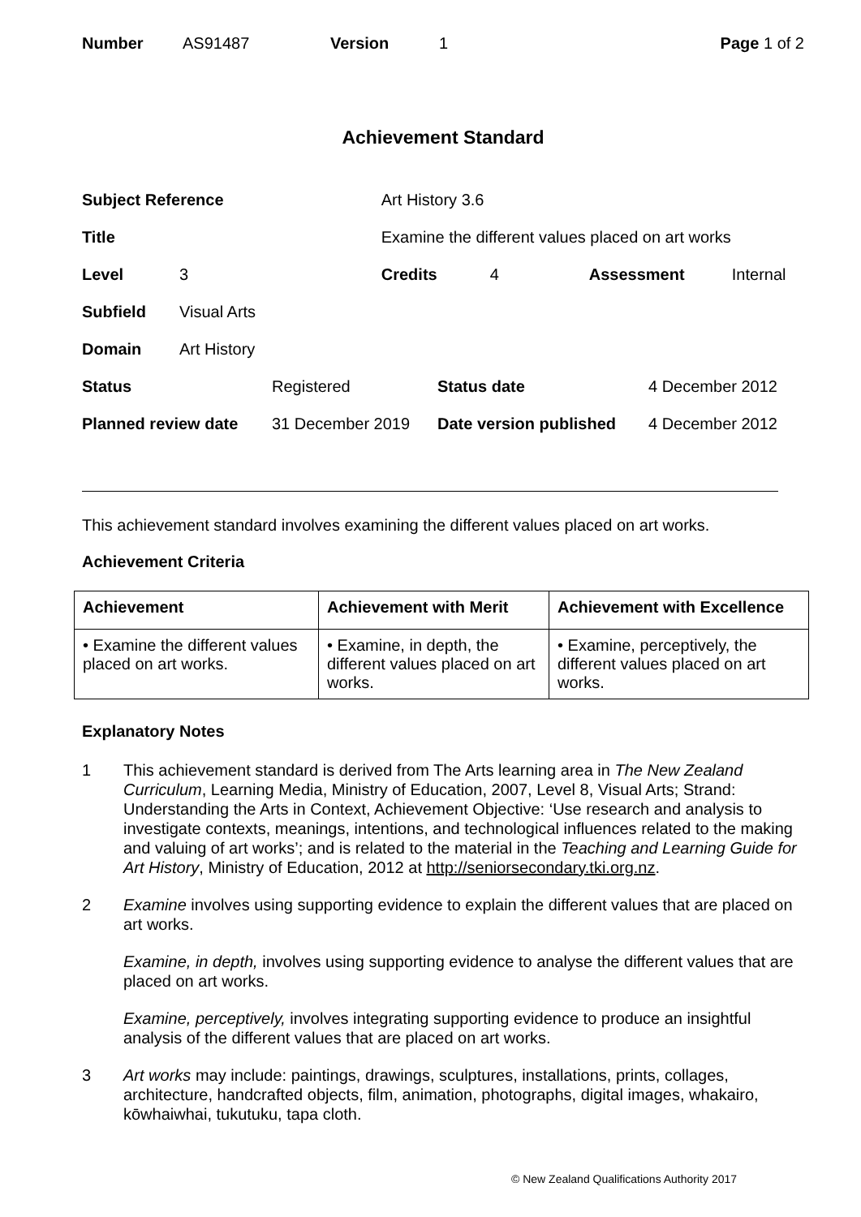| Number | AS91487 | Version | 1 | Page 1 of 2 |
Achievement Standard
| Subject Reference | | Art History 3.6 | | | |
| Title | | Examine the different values placed on art works | | | |
| Level | 3 | Credits | 4 | Assessment | Internal |
| Subfield | Visual Arts | | | | |
| Domain | Art History | | | | |
| Status | Registered | Status date | 4 December 2012 |
| Planned review date | 31 December 2019 | Date version published | 4 December 2012 |
This achievement standard involves examining the different values placed on art works.
Achievement Criteria
| Achievement | Achievement with Merit | Achievement with Excellence |
| --- | --- | --- |
| • Examine the different values placed on art works. | • Examine, in depth, the different values placed on art works. | • Examine, perceptively, the different values placed on art works. |
Explanatory Notes
1 This achievement standard is derived from The Arts learning area in The New Zealand Curriculum, Learning Media, Ministry of Education, 2007, Level 8, Visual Arts; Strand: Understanding the Arts in Context, Achievement Objective: ‘Use research and analysis to investigate contexts, meanings, intentions, and technological influences related to the making and valuing of art works’; and is related to the material in the Teaching and Learning Guide for Art History, Ministry of Education, 2012 at http://seniorsecondary.tki.org.nz.
2 Examine involves using supporting evidence to explain the different values that are placed on art works.
Examine, in depth, involves using supporting evidence to analyse the different values that are placed on art works.
Examine, perceptively, involves integrating supporting evidence to produce an insightful analysis of the different values that are placed on art works.
3 Art works may include: paintings, drawings, sculptures, installations, prints, collages, architecture, handcrafted objects, film, animation, photographs, digital images, whakairo, kōwhaiwhai, tukutuku, tapa cloth.
© New Zealand Qualifications Authority 2017